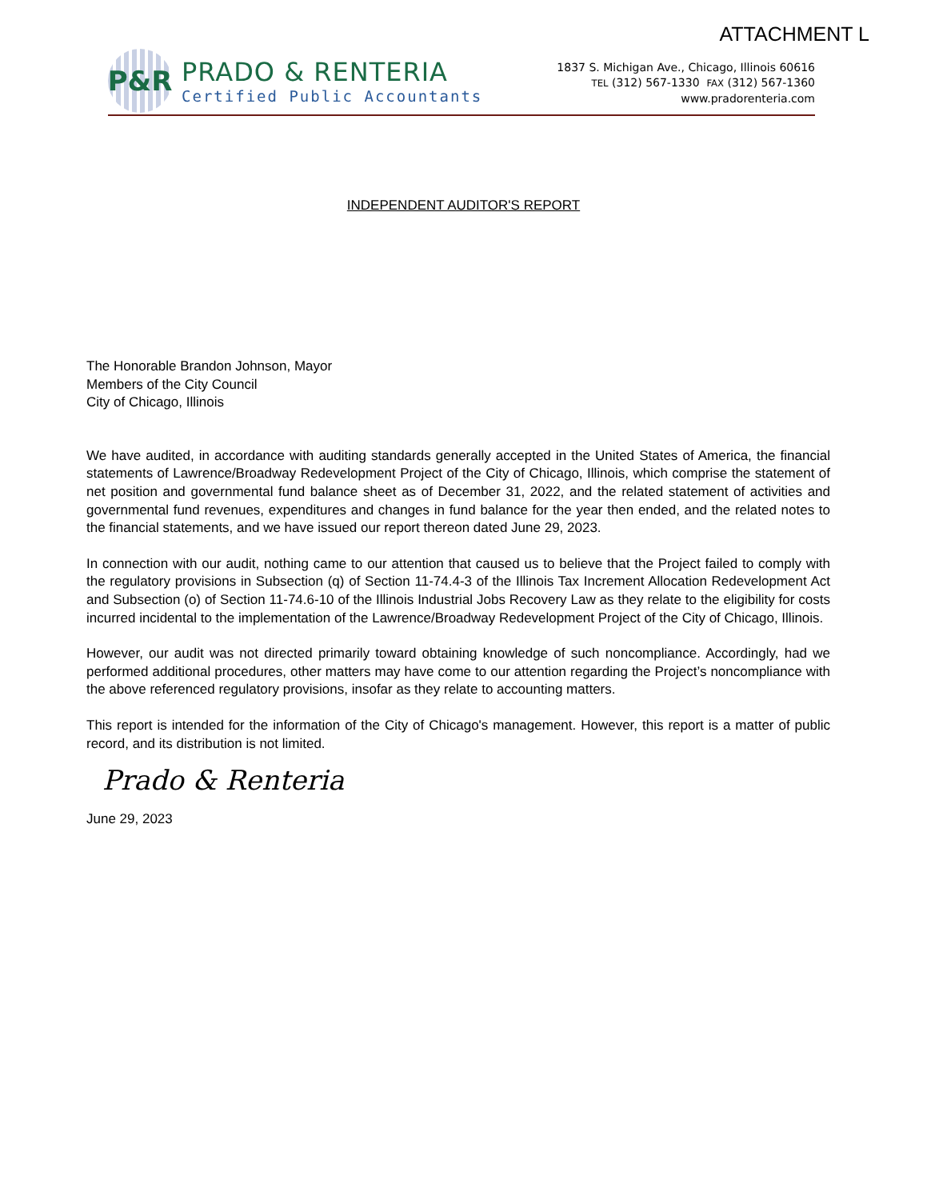ATTACHMENT L
P&R
PRADO & RENTERIA
Certified Public Accountants
1837 S. Michigan Ave., Chicago, Illinois 60616
TEL (312) 567-1330 FAX (312) 567-1360
www.pradorenteria.com
INDEPENDENT AUDITOR'S REPORT
The Honorable Brandon Johnson, Mayor
Members of the City Council
City of Chicago, Illinois
We have audited, in accordance with auditing standards generally accepted in the United States of America, the financial statements of Lawrence/Broadway Redevelopment Project of the City of Chicago, Illinois, which comprise the statement of net position and governmental fund balance sheet as of December 31, 2022, and the related statement of activities and governmental fund revenues, expenditures and changes in fund balance for the year then ended, and the related notes to the financial statements, and we have issued our report thereon dated June 29, 2023.
In connection with our audit, nothing came to our attention that caused us to believe that the Project failed to comply with the regulatory provisions in Subsection (q) of Section 11-74.4-3 of the Illinois Tax Increment Allocation Redevelopment Act and Subsection (o) of Section 11-74.6-10 of the Illinois Industrial Jobs Recovery Law as they relate to the eligibility for costs incurred incidental to the implementation of the Lawrence/Broadway Redevelopment Project of the City of Chicago, Illinois.
However, our audit was not directed primarily toward obtaining knowledge of such noncompliance. Accordingly, had we performed additional procedures, other matters may have come to our attention regarding the Project’s noncompliance with the above referenced regulatory provisions, insofar as they relate to accounting matters.
This report is intended for the information of the City of Chicago's management. However, this report is a matter of public record, and its distribution is not limited.
Prado & Renteria
June 29, 2023